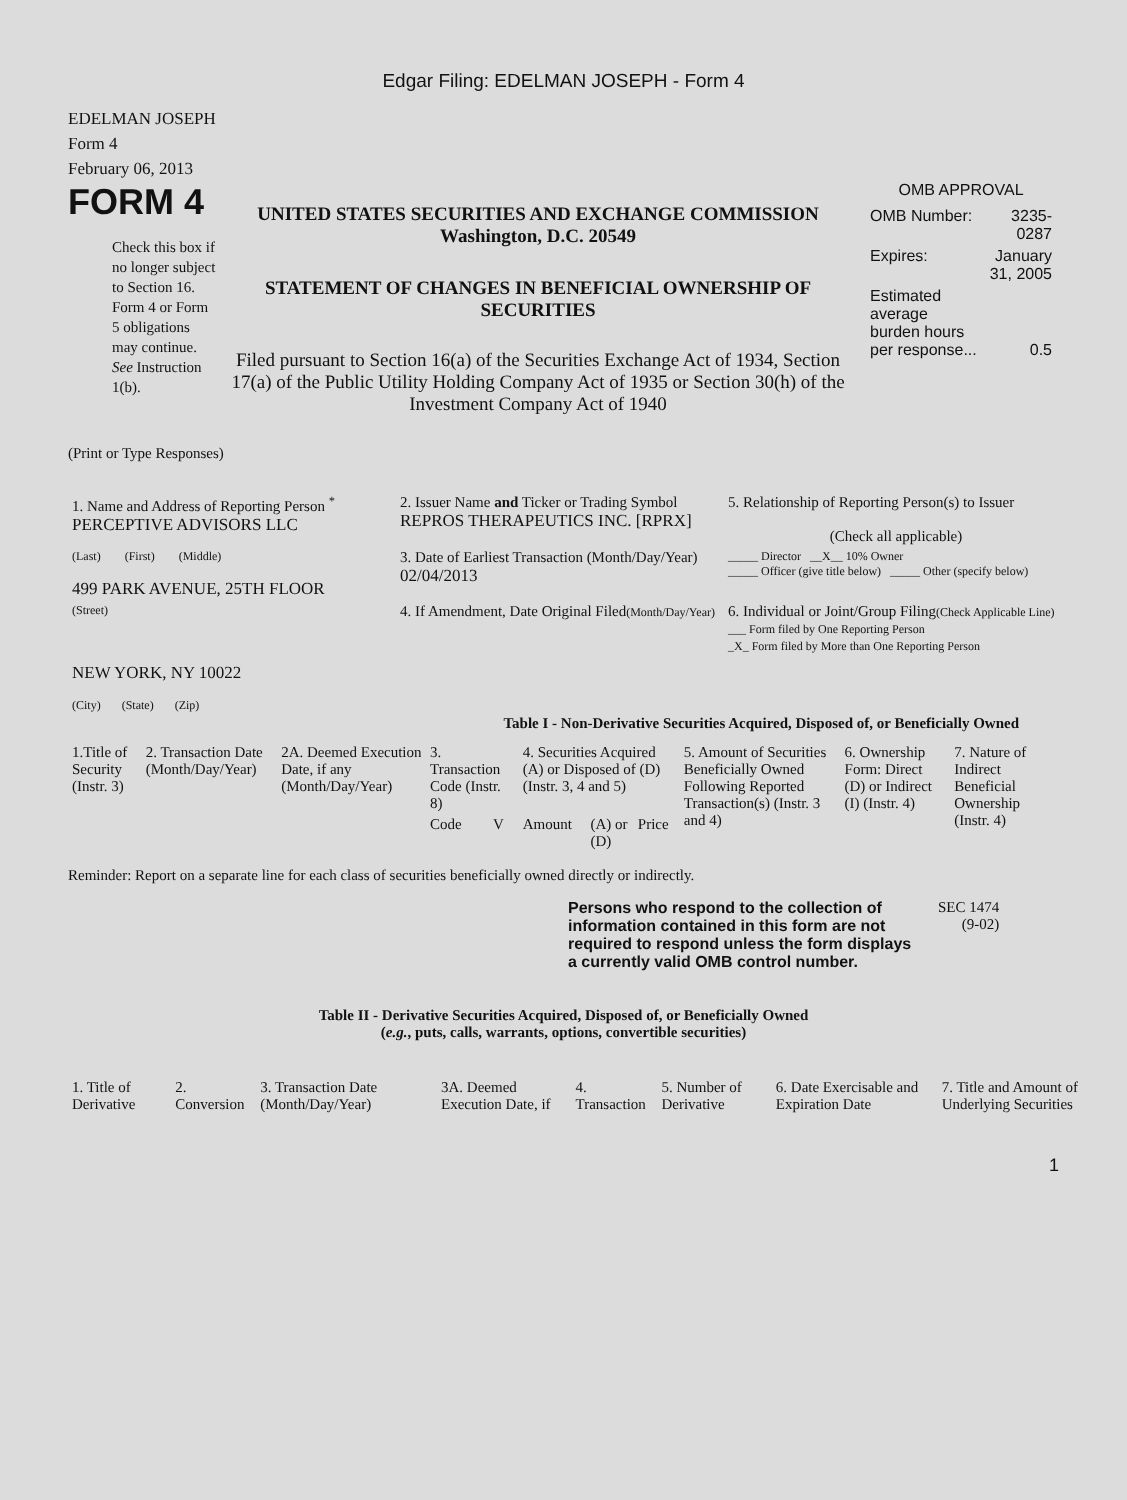Edgar Filing: EDELMAN JOSEPH - Form 4
EDELMAN JOSEPH
Form 4
February 06, 2013
FORM 4
Check this box if no longer subject to Section 16. Form 4 or Form 5 obligations may continue. See Instruction 1(b).
UNITED STATES SECURITIES AND EXCHANGE COMMISSION
Washington, D.C. 20549
STATEMENT OF CHANGES IN BENEFICIAL OWNERSHIP OF SECURITIES
Filed pursuant to Section 16(a) of the Securities Exchange Act of 1934, Section 17(a) of the Public Utility Holding Company Act of 1935 or Section 30(h) of the Investment Company Act of 1940
OMB APPROVAL
| OMB Number: | 3235-0287 |
| Expires: | January 31, 2005 |
| Estimated average burden hours per response... | 0.5 |
(Print or Type Responses)
| 1. Name and Address of Reporting Person <sup>*</sup> PERCEPTIVE ADVISORS LLC | 2. Issuer Name and Ticker or Trading Symbol REPROS THERAPEUTICS INC. [RPRX] | 5. Relationship of Reporting Person(s) to Issuer (Check all applicable) |
| (Last) (First) (Middle) 499 PARK AVENUE, 25TH FLOOR | 3. Date of Earliest Transaction (Month/Day/Year) 02/04/2013 | _____ Director __X__ 10% Owner _____ Officer (give title below) _____ Other (specify below) |
| (Street) NEW YORK, NY 10022 (City) (State) (Zip) | 4. If Amendment, Date Original Filed (Month/Day/Year) | 6. Individual or Joint/Group Filing (Check Applicable Line) ___ Form filed by One Reporting Person _X_ Form filed by More than One Reporting Person |
Table I - Non-Derivative Securities Acquired, Disposed of, or Beneficially Owned
| 1.Title of Security (Instr. 3) | 2. Transaction Date (Month/Day/Year) | 2A. Deemed Execution Date, if any (Month/Day/Year) | 3. Transaction Code (Instr. 8) | | 4. Securities Acquired (A) or Disposed of (D) (Instr. 3, 4 and 5) | | | 5. Amount of Securities Beneficially Owned Following Reported Transaction(s) (Instr. 3 and 4) | 6. Ownership Form: Direct (D) or Indirect (I) (Instr. 4) | 7. Nature of Indirect Beneficial Ownership (Instr. 4) |
| --- | --- | --- | --- | --- | --- | --- | --- | --- | --- | --- |
| | | | Code | V | Amount | (A) or (D) | Price | | | |
Reminder: Report on a separate line for each class of securities beneficially owned directly or indirectly.
Persons who respond to the collection of information contained in this form are not required to respond unless the form displays a currently valid OMB control number.
SEC 1474
(9-02)
Table II - Derivative Securities Acquired, Disposed of, or Beneficially Owned
(e.g., puts, calls, warrants, options, convertible securities)
| 1. Title of Derivative | 2. Conversion | 3. Transaction Date (Month/Day/Year) | 3A. Deemed Execution Date, if | 4. Transaction | 5. Number of Derivative | 6. Date Exercisable and Expiration Date | 7. Title and Amount of Underlying Securities |
| --- | --- | --- | --- | --- | --- | --- | --- |
1